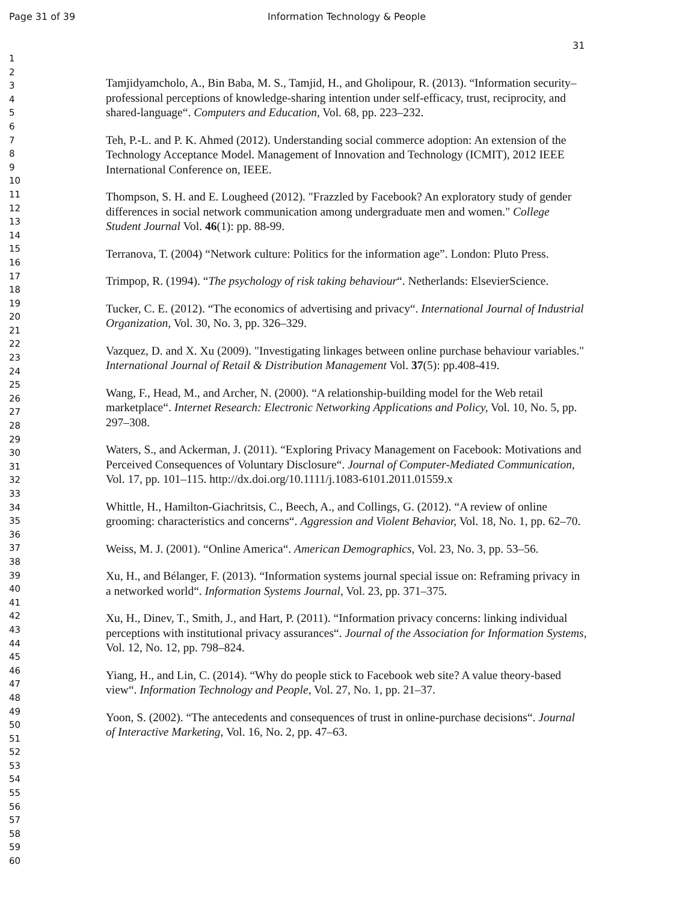Page 31 of 39 Information Technology & People
31
1
2
3
4
5
6
7
8
9
10
11
12
13
14
15
16
17
18
19
20
21
22
23
24
25
26
27
28
29
30
31
32
33
34
35
36
37
38
39
40
41
42
43
44
45
46
47
48
49
50
51
52
53
54
55
56
57
58
59
60
Tamjidyamcholo, A., Bin Baba, M. S., Tamjid, H., and Gholipour, R. (2013). “Information security–professional perceptions of knowledge-sharing intention under self-efficacy, trust, reciprocity, and shared-language“. Computers and Education, Vol. 68, pp. 223–232.
Teh, P.-L. and P. K. Ahmed (2012). Understanding social commerce adoption: An extension of the Technology Acceptance Model. Management of Innovation and Technology (ICMIT), 2012 IEEE International Conference on, IEEE.
Thompson, S. H. and E. Lougheed (2012). "Frazzled by Facebook? An exploratory study of gender differences in social network communication among undergraduate men and women." College Student Journal Vol. 46(1): pp. 88-99.
Terranova, T. (2004) “Network culture: Politics for the information age”. London: Pluto Press.
Trimpop, R. (1994). “The psychology of risk taking behaviour“. Netherlands: ElsevierScience.
Tucker, C. E. (2012). “The economics of advertising and privacy“. International Journal of Industrial Organization, Vol. 30, No. 3, pp. 326–329.
Vazquez, D. and X. Xu (2009). "Investigating linkages between online purchase behaviour variables." International Journal of Retail & Distribution Management Vol. 37(5): pp.408-419.
Wang, F., Head, M., and Archer, N. (2000). “A relationship-building model for the Web retail marketplace“. Internet Research: Electronic Networking Applications and Policy, Vol. 10, No. 5, pp. 297–308.
Waters, S., and Ackerman, J. (2011). “Exploring Privacy Management on Facebook: Motivations and Perceived Consequences of Voluntary Disclosure“. Journal of Computer-Mediated Communication, Vol. 17, pp. 101–115. http://dx.doi.org/10.1111/j.1083-6101.2011.01559.x
Whittle, H., Hamilton-Giachritsis, C., Beech, A., and Collings, G. (2012). “A review of online grooming: characteristics and concerns“. Aggression and Violent Behavior, Vol. 18, No. 1, pp. 62–70.
Weiss, M. J. (2001). “Online America“. American Demographics, Vol. 23, No. 3, pp. 53–56.
Xu, H., and Bélanger, F. (2013). “Information systems journal special issue on: Reframing privacy in a networked world“. Information Systems Journal, Vol. 23, pp. 371–375.
Xu, H., Dinev, T., Smith, J., and Hart, P. (2011). “Information privacy concerns: linking individual perceptions with institutional privacy assurances“. Journal of the Association for Information Systems, Vol. 12, No. 12, pp. 798–824.
Yiang, H., and Lin, C. (2014). “Why do people stick to Facebook web site? A value theory-based view“. Information Technology and People, Vol. 27, No. 1, pp. 21–37.
Yoon, S. (2002). “The antecedents and consequences of trust in online-purchase decisions“. Journal of Interactive Marketing, Vol. 16, No. 2, pp. 47–63.